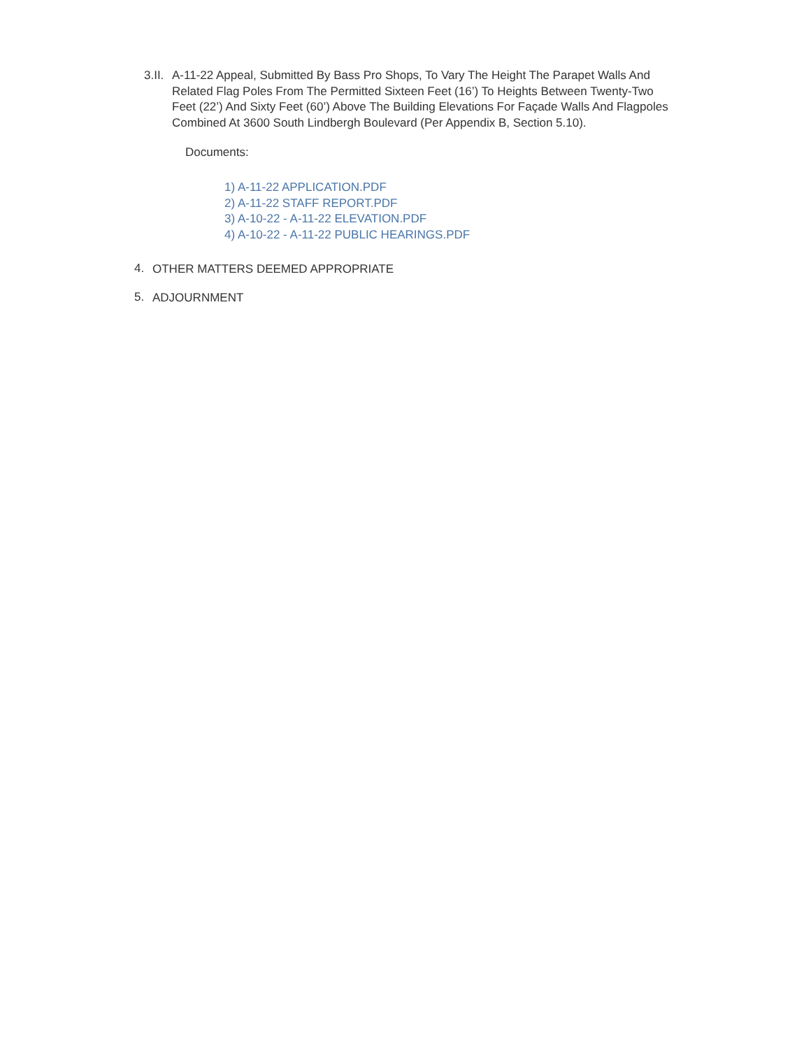3.II.
A-11-22 Appeal, Submitted By Bass Pro Shops, To Vary The Height The Parapet Walls And Related Flag Poles From The Permitted Sixteen Feet (16’) To Heights Between Twenty-Two Feet (22’) And Sixty Feet (60’) Above The Building Elevations For Façade Walls And Flagpoles Combined At 3600 South Lindbergh Boulevard (Per Appendix B, Section 5.10).
Documents:
1) A-11-22 APPLICATION.PDF
2) A-11-22 STAFF REPORT.PDF
3) A-10-22 - A-11-22 ELEVATION.PDF
4) A-10-22 - A-11-22 PUBLIC HEARINGS.PDF
4.
OTHER MATTERS DEEMED APPROPRIATE
5.
ADJOURNMENT